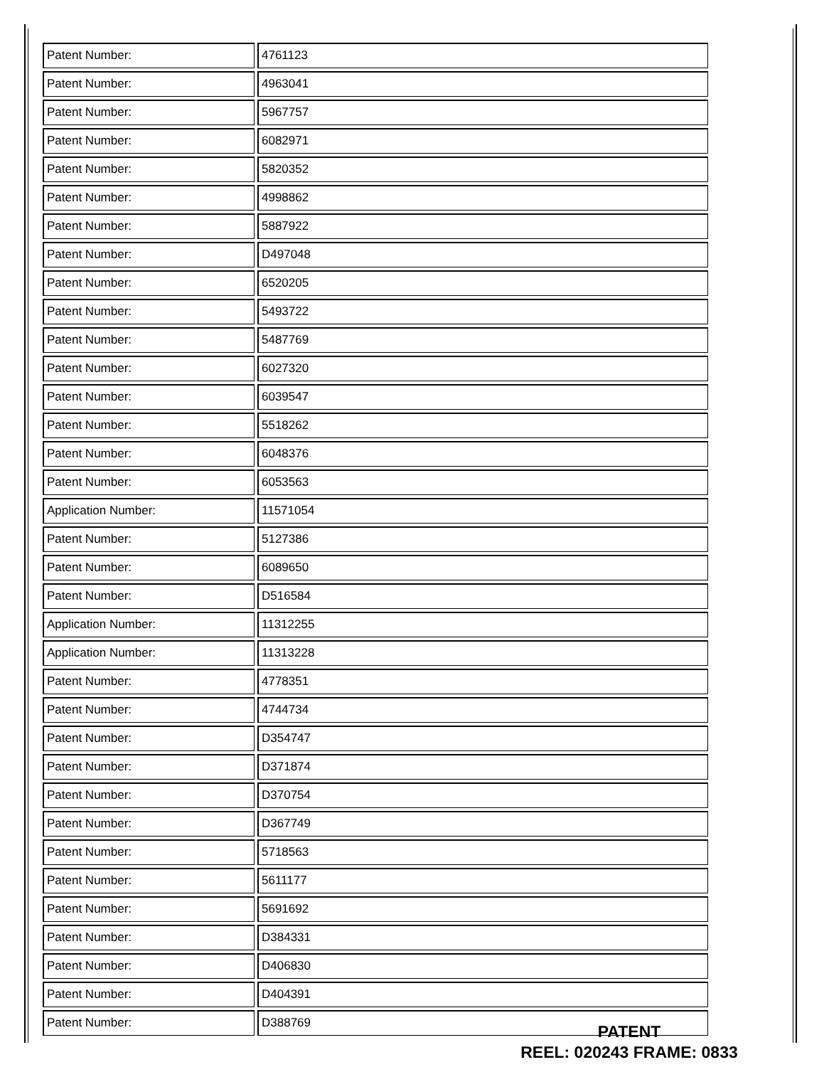| Patent Number: | 4761123 |
| Patent Number: | 4963041 |
| Patent Number: | 5967757 |
| Patent Number: | 6082971 |
| Patent Number: | 5820352 |
| Patent Number: | 4998862 |
| Patent Number: | 5887922 |
| Patent Number: | D497048 |
| Patent Number: | 6520205 |
| Patent Number: | 5493722 |
| Patent Number: | 5487769 |
| Patent Number: | 6027320 |
| Patent Number: | 6039547 |
| Patent Number: | 5518262 |
| Patent Number: | 6048376 |
| Patent Number: | 6053563 |
| Application Number: | 11571054 |
| Patent Number: | 5127386 |
| Patent Number: | 6089650 |
| Patent Number: | D516584 |
| Application Number: | 11312255 |
| Application Number: | 11313228 |
| Patent Number: | 4778351 |
| Patent Number: | 4744734 |
| Patent Number: | D354747 |
| Patent Number: | D371874 |
| Patent Number: | D370754 |
| Patent Number: | D367749 |
| Patent Number: | 5718563 |
| Patent Number: | 5611177 |
| Patent Number: | 5691692 |
| Patent Number: | D384331 |
| Patent Number: | D406830 |
| Patent Number: | D404391 |
| Patent Number: | D388769 |
PATENT
REEL: 020243 FRAME: 0833